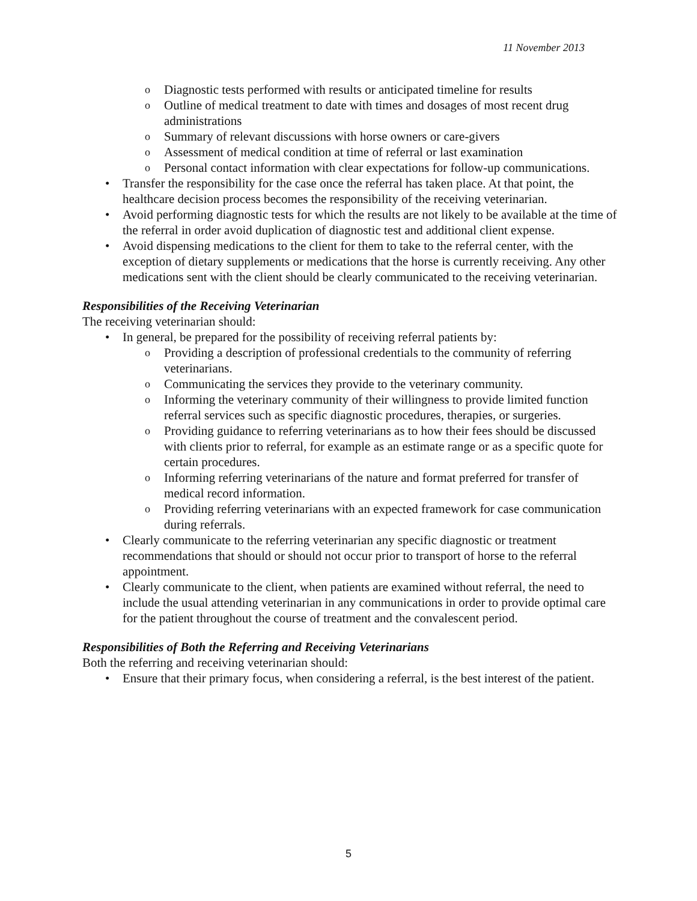11 November 2013
o Diagnostic tests performed with results or anticipated timeline for results
o Outline of medical treatment to date with times and dosages of most recent drug administrations
o Summary of relevant discussions with horse owners or care-givers
o Assessment of medical condition at time of referral or last examination
o Personal contact information with clear expectations for follow-up communications.
• Transfer the responsibility for the case once the referral has taken place. At that point, the healthcare decision process becomes the responsibility of the receiving veterinarian.
• Avoid performing diagnostic tests for which the results are not likely to be available at the time of the referral in order avoid duplication of diagnostic test and additional client expense.
• Avoid dispensing medications to the client for them to take to the referral center, with the exception of dietary supplements or medications that the horse is currently receiving. Any other medications sent with the client should be clearly communicated to the receiving veterinarian.
Responsibilities of the Receiving Veterinarian
The receiving veterinarian should:
• In general, be prepared for the possibility of receiving referral patients by:
o Providing a description of professional credentials to the community of referring veterinarians.
o Communicating the services they provide to the veterinary community.
o Informing the veterinary community of their willingness to provide limited function referral services such as specific diagnostic procedures, therapies, or surgeries.
o Providing guidance to referring veterinarians as to how their fees should be discussed with clients prior to referral, for example as an estimate range or as a specific quote for certain procedures.
o Informing referring veterinarians of the nature and format preferred for transfer of medical record information.
o Providing referring veterinarians with an expected framework for case communication during referrals.
• Clearly communicate to the referring veterinarian any specific diagnostic or treatment recommendations that should or should not occur prior to transport of horse to the referral appointment.
• Clearly communicate to the client, when patients are examined without referral, the need to include the usual attending veterinarian in any communications in order to provide optimal care for the patient throughout the course of treatment and the convalescent period.
Responsibilities of Both the Referring and Receiving Veterinarians
Both the referring and receiving veterinarian should:
• Ensure that their primary focus, when considering a referral, is the best interest of the patient.
5